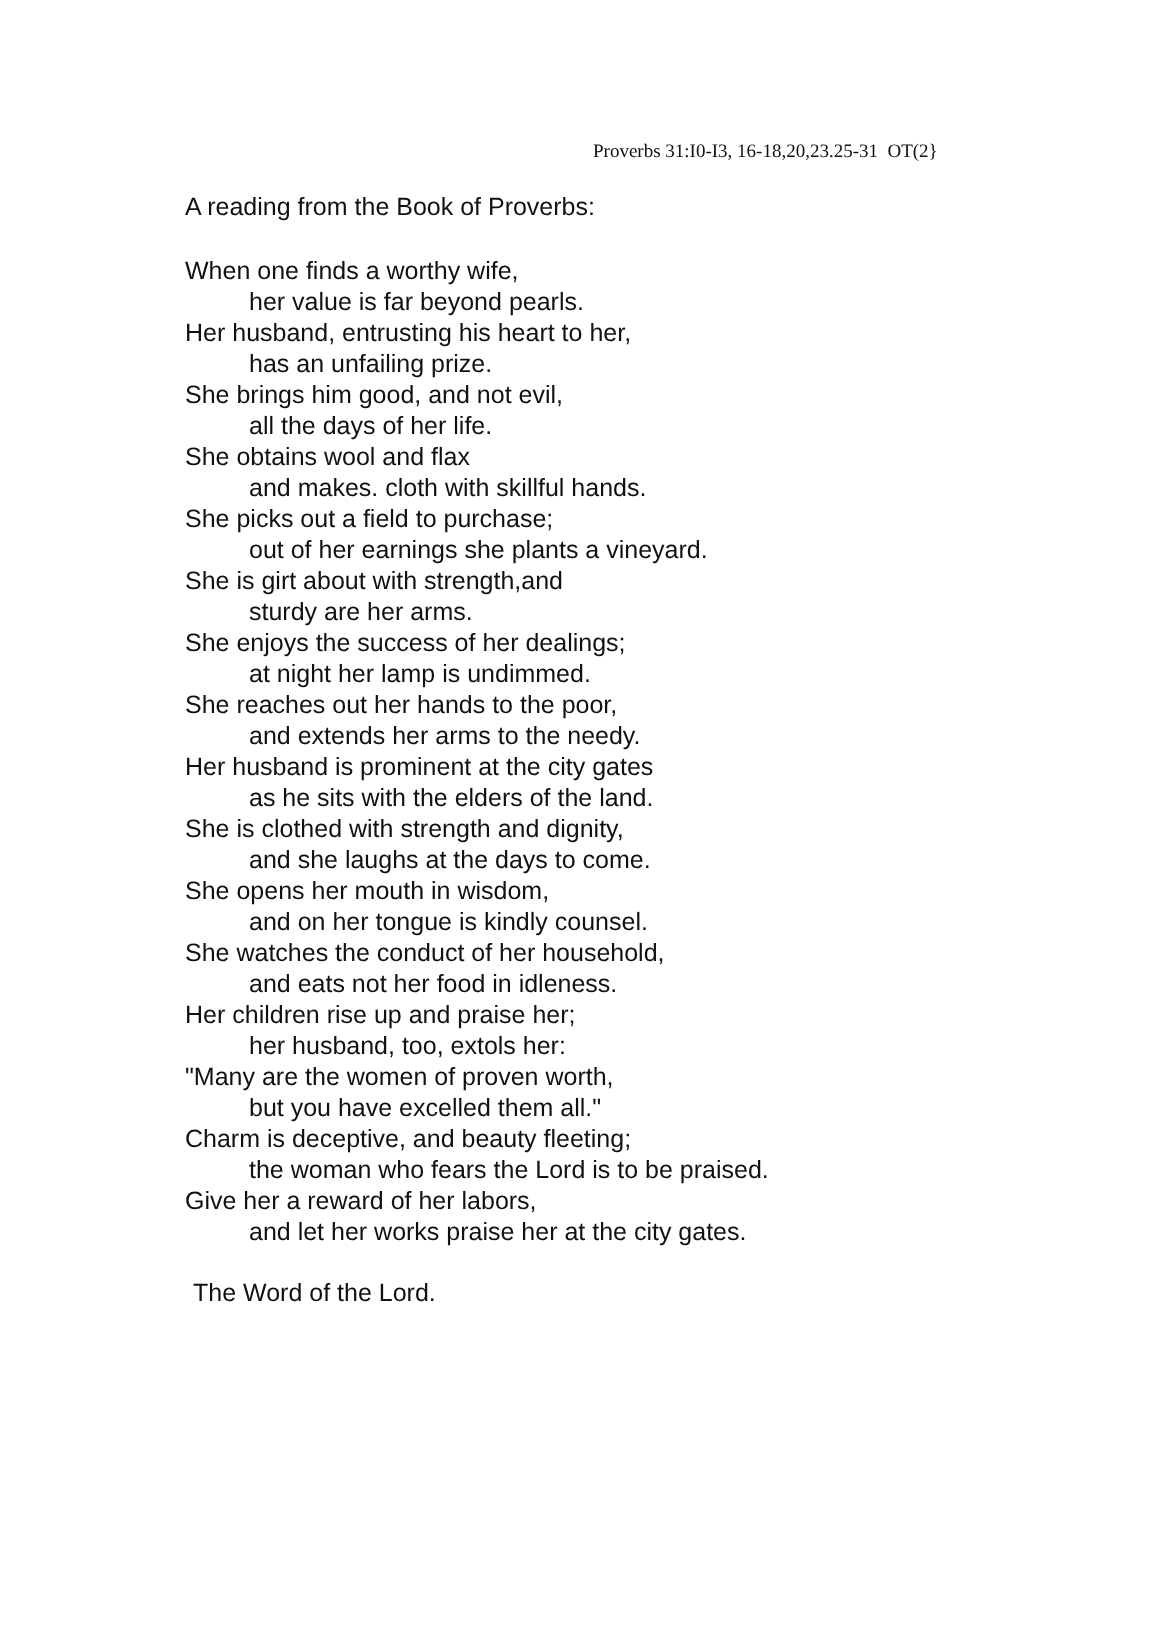Proverbs 31:I0-I3, 16-18,20,23.25-31 OT(2}
A reading from the Book of Proverbs:
When one finds a worthy wife,
her value is far beyond pearls.
Her husband, entrusting his heart to her,
has an unfailing prize.
She brings him good, and not evil,
all the days of her life.
She obtains wool and flax
and makes. cloth with skillful hands.
She picks out a field to purchase;
out of her earnings she plants a vineyard.
She is girt about with strength,and
sturdy are her arms.
She enjoys the success of her dealings;
at night her lamp is undimmed.
She reaches out her hands to the poor,
and extends her arms to the needy.
Her husband is prominent at the city gates
as he sits with the elders of the land.
She is clothed with strength and dignity,
and she laughs at the days to come.
She opens her mouth in wisdom,
and on her tongue is kindly counsel.
She watches the conduct of her household,
and eats not her food in idleness.
Her children rise up and praise her;
her husband, too, extols her:
"Many are the women of proven worth,
but you have excelled them all."
Charm is deceptive, and beauty fleeting;
the woman who fears the Lord is to be praised.
Give her a reward of her labors,
and let her works praise her at the city gates.
The Word of the Lord.